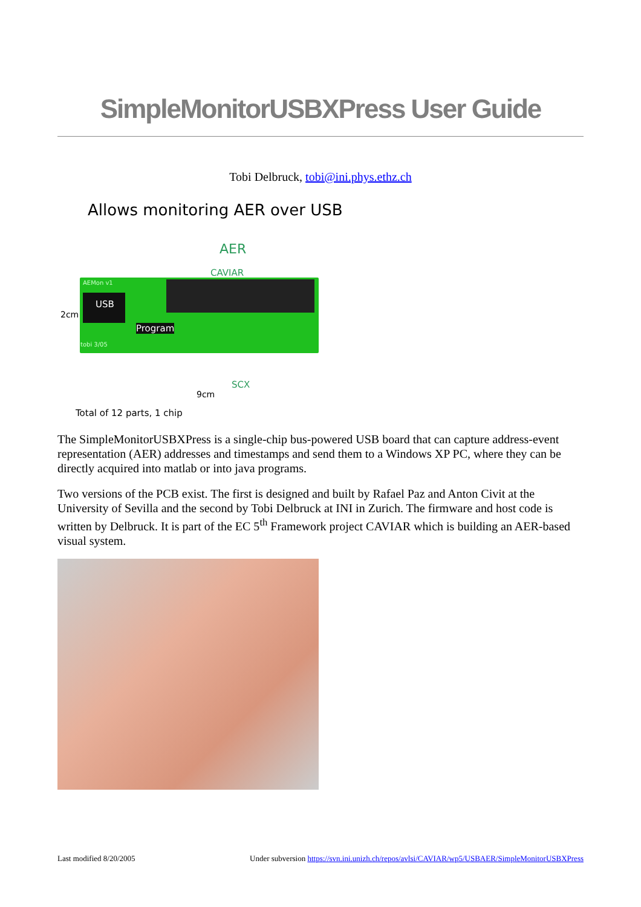SimpleMonitorUSBXPress User Guide
Tobi Delbruck, tobi@ini.phys.ethz.ch
Allows monitoring AER over USB
AER
CAVIAR
USB
Program
AEMon v1
tobi 3/05
2cm
SCX
9cm
Total of 12 parts, 1 chip
The SimpleMonitorUSBXPress is a single-chip bus-powered USB board that can capture address-event representation (AER) addresses and timestamps and send them to a Windows XP PC, where they can be directly acquired into matlab or into java programs.
Two versions of the PCB exist. The first is designed and built by Rafael Paz and Anton Civit at the University of Sevilla and the second by Tobi Delbruck at INI in Zurich. The firmware and host code is written by Delbruck. It is part of the EC 5<sup>th</sup> Framework project CAVIAR which is building an AER-based visual system.
Last modified 8/20/2005 Under subversion https://svn.ini.unizh.ch/repos/avlsi/CAVIAR/wp5/USBAER/SimpleMonitorUSBXPress